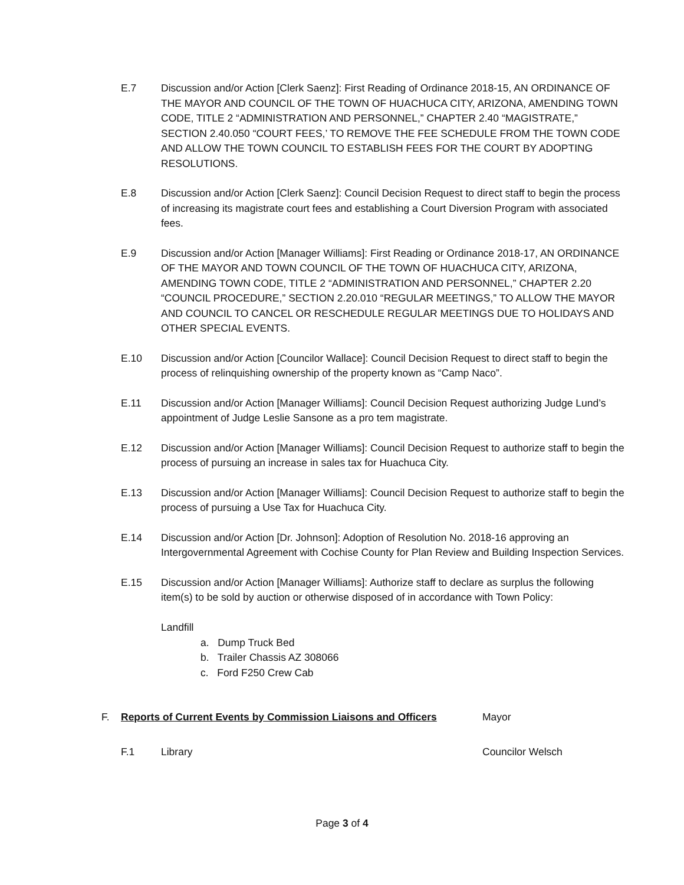E.7 Discussion and/or Action [Clerk Saenz]: First Reading of Ordinance 2018-15, AN ORDINANCE OF THE MAYOR AND COUNCIL OF THE TOWN OF HUACHUCA CITY, ARIZONA, AMENDING TOWN CODE, TITLE 2 “ADMINISTRATION AND PERSONNEL,” CHAPTER 2.40 “MAGISTRATE,” SECTION 2.40.050 “COURT FEES,’ TO REMOVE THE FEE SCHEDULE FROM THE TOWN CODE AND ALLOW THE TOWN COUNCIL TO ESTABLISH FEES FOR THE COURT BY ADOPTING RESOLUTIONS.
E.8 Discussion and/or Action [Clerk Saenz]: Council Decision Request to direct staff to begin the process of increasing its magistrate court fees and establishing a Court Diversion Program with associated fees.
E.9 Discussion and/or Action [Manager Williams]: First Reading or Ordinance 2018-17, AN ORDINANCE OF THE MAYOR AND TOWN COUNCIL OF THE TOWN OF HUACHUCA CITY, ARIZONA, AMENDING TOWN CODE, TITLE 2 “ADMINISTRATION AND PERSONNEL,” CHAPTER 2.20 “COUNCIL PROCEDURE,” SECTION 2.20.010 “REGULAR MEETINGS,” TO ALLOW THE MAYOR AND COUNCIL TO CANCEL OR RESCHEDULE REGULAR MEETINGS DUE TO HOLIDAYS AND OTHER SPECIAL EVENTS.
E.10 Discussion and/or Action [Councilor Wallace]: Council Decision Request to direct staff to begin the process of relinquishing ownership of the property known as “Camp Naco”.
E.11 Discussion and/or Action [Manager Williams]: Council Decision Request authorizing Judge Lund’s appointment of Judge Leslie Sansone as a pro tem magistrate.
E.12 Discussion and/or Action [Manager Williams]: Council Decision Request to authorize staff to begin the process of pursuing an increase in sales tax for Huachuca City.
E.13 Discussion and/or Action [Manager Williams]: Council Decision Request to authorize staff to begin the process of pursuing a Use Tax for Huachuca City.
E.14 Discussion and/or Action [Dr. Johnson]: Adoption of Resolution No. 2018-16 approving an Intergovernmental Agreement with Cochise County for Plan Review and Building Inspection Services.
E.15 Discussion and/or Action [Manager Williams]: Authorize staff to declare as surplus the following item(s) to be sold by auction or otherwise disposed of in accordance with Town Policy:
Landfill
a. Dump Truck Bed
b. Trailer Chassis AZ 308066
c. Ford F250 Crew Cab
F. Reports of Current Events by Commission Liaisons and Officers Mayor
F.1 Library Councilor Welsch
Page 3 of 4